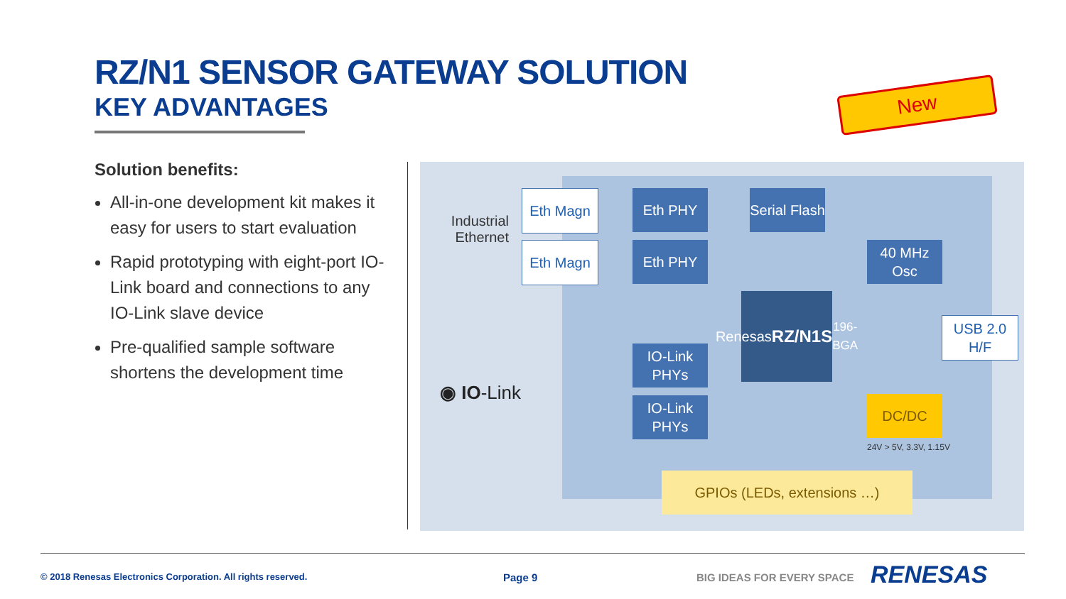RZ/N1 SENSOR GATEWAY SOLUTION
KEY ADVANTAGES
New
Solution benefits:
All-in-one development kit makes it easy for users to start evaluation
Rapid prototyping with eight-port IO-Link board and connections to any IO-Link slave device
Pre-qualified sample software shortens the development time
Industrial Ethernet
Eth Magn
Eth Magn
Eth PHY
Eth PHY
Serial Flash
40 MHz Osc
Renesas
RZ/N1S
196-BGA
USB 2.0 H/F
IO-Link PHYs
IO-Link PHYs
DC/DC
24V > 5V, 3.3V, 1.15V
GPIOs (LEDs, extensions …)
◉ IO-Link
© 2018 Renesas Electronics Corporation. All rights reserved.
Page 9 BIG IDEAS FOR EVERY SPACE RENESAS